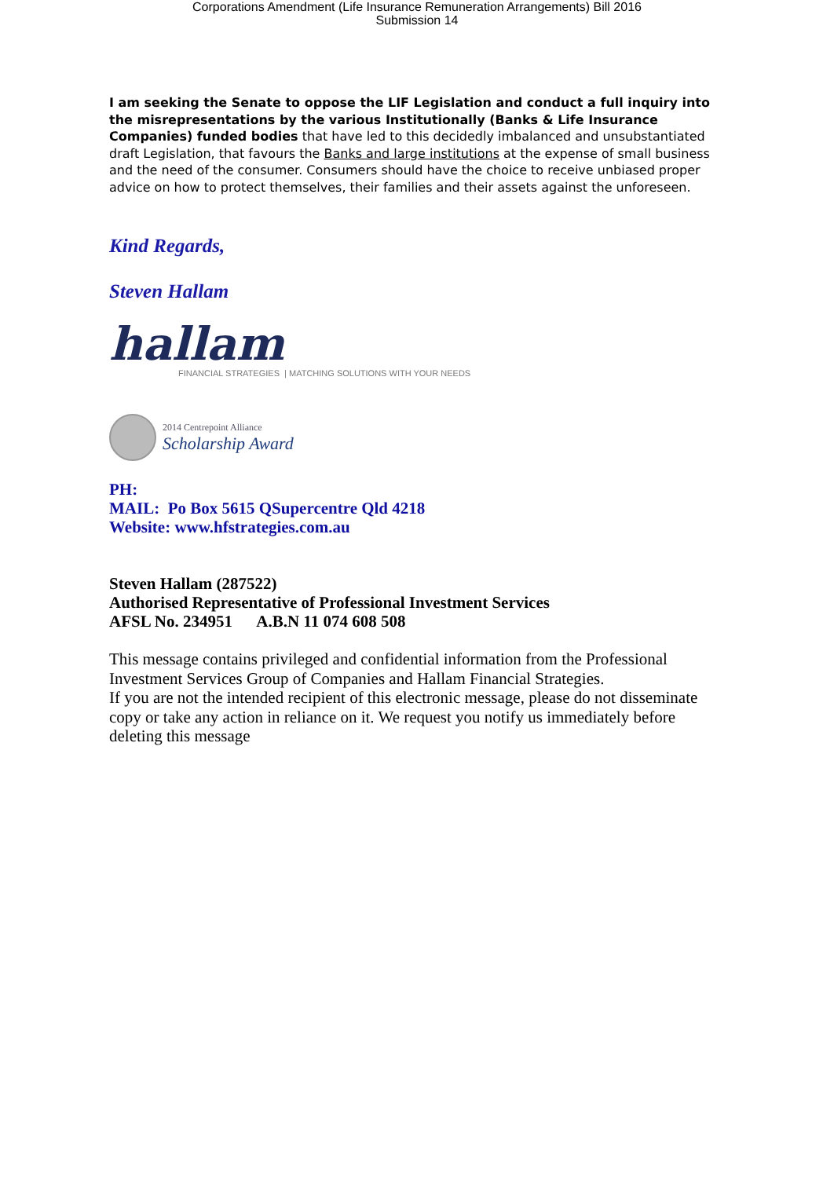Corporations Amendment (Life Insurance Remuneration Arrangements) Bill 2016
Submission 14
I am seeking the Senate to oppose the LIF Legislation and conduct a full inquiry into the misrepresentations by the various Institutionally (Banks & Life Insurance Companies) funded bodies that have led to this decidedly imbalanced and unsubstantiated draft Legislation, that favours the Banks and large institutions at the expense of small business and the need of the consumer. Consumers should have the choice to receive unbiased proper advice on how to protect themselves, their families and their assets against the unforeseen.
Kind Regards,
Steven Hallam
hallam
FINANCIAL STRATEGIES | MATCHING SOLUTIONS WITH YOUR NEEDS
2014 Centrepoint Alliance
Scholarship Award
PH:
MAIL: Po Box 5615 QSupercentre Qld 4218
Website: www.hfstrategies.com.au
Steven Hallam (287522)
Authorised Representative of Professional Investment Services
AFSL No. 234951 A.B.N 11 074 608 508
This message contains privileged and confidential information from the Professional Investment Services Group of Companies and Hallam Financial Strategies.
If you are not the intended recipient of this electronic message, please do not disseminate copy or take any action in reliance on it. We request you notify us immediately before deleting this message